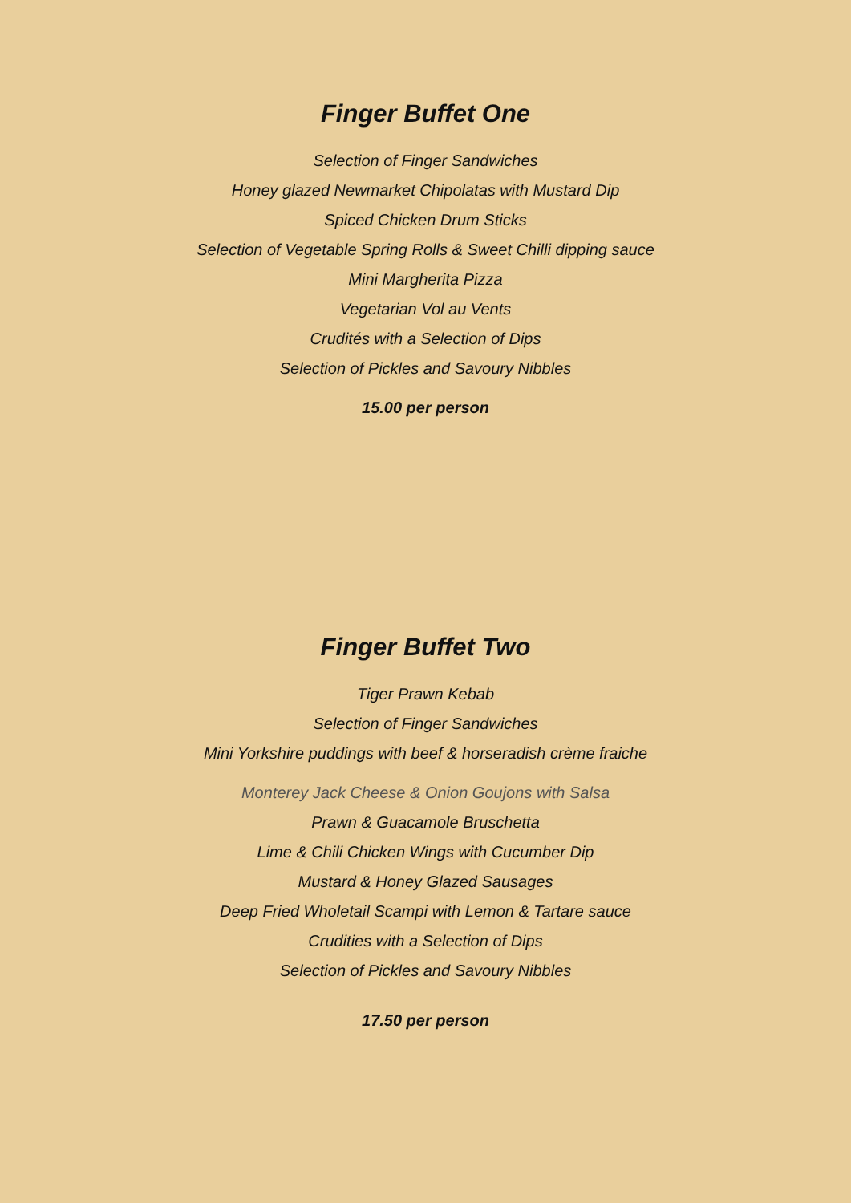Finger Buffet One
Selection of Finger Sandwiches
Honey glazed Newmarket Chipolatas with Mustard Dip
Spiced Chicken Drum Sticks
Selection of Vegetable Spring Rolls & Sweet Chilli dipping sauce
Mini Margherita Pizza
Vegetarian Vol au Vents
Crudités with a Selection of Dips
Selection of Pickles and Savoury Nibbles
15.00 per person
Finger Buffet Two
Tiger Prawn Kebab
Selection of Finger Sandwiches
Mini Yorkshire puddings with beef & horseradish crème fraiche
Monterey Jack Cheese & Onion Goujons with Salsa
Prawn & Guacamole Bruschetta
Lime & Chili Chicken Wings with Cucumber Dip
Mustard & Honey Glazed Sausages
Deep Fried Wholetail Scampi with Lemon & Tartare sauce
Crudities with a Selection of Dips
Selection of Pickles and Savoury Nibbles
17.50 per person